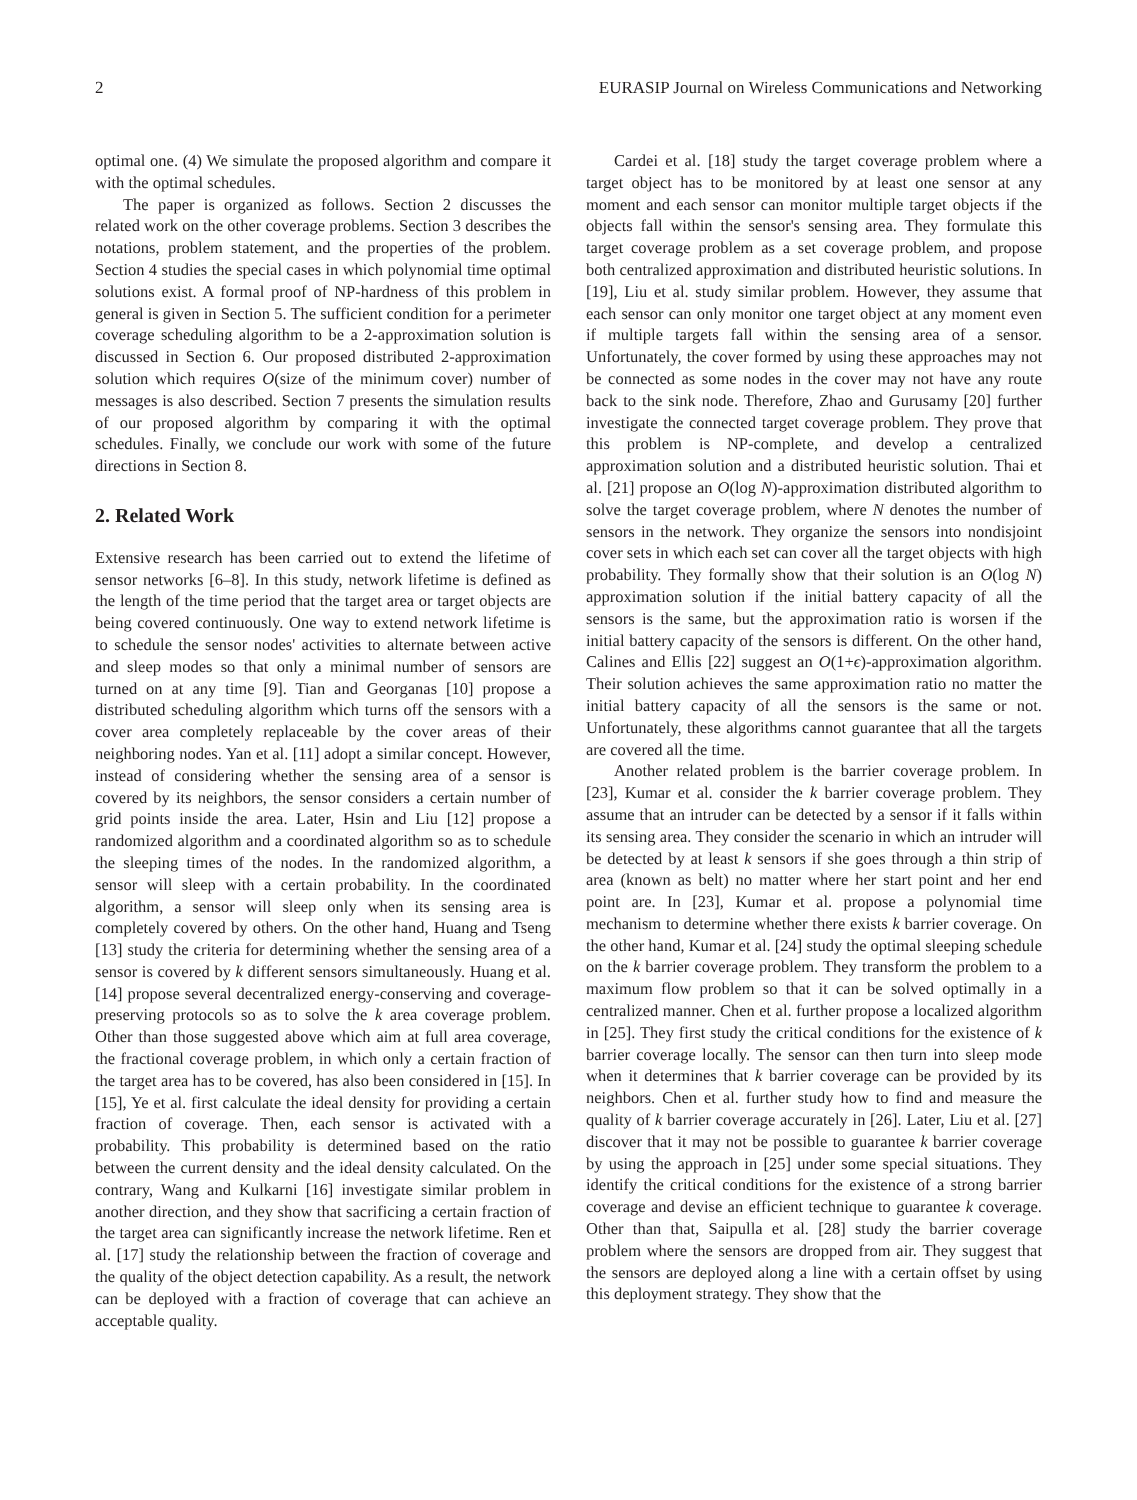2 EURASIP Journal on Wireless Communications and Networking
optimal one. (4) We simulate the proposed algorithm and compare it with the optimal schedules.
The paper is organized as follows. Section 2 discusses the related work on the other coverage problems. Section 3 describes the notations, problem statement, and the properties of the problem. Section 4 studies the special cases in which polynomial time optimal solutions exist. A formal proof of NP-hardness of this problem in general is given in Section 5. The sufficient condition for a perimeter coverage scheduling algorithm to be a 2-approximation solution is discussed in Section 6. Our proposed distributed 2-approximation solution which requires O(size of the minimum cover) number of messages is also described. Section 7 presents the simulation results of our proposed algorithm by comparing it with the optimal schedules. Finally, we conclude our work with some of the future directions in Section 8.
2. Related Work
Extensive research has been carried out to extend the lifetime of sensor networks [6–8]. In this study, network lifetime is defined as the length of the time period that the target area or target objects are being covered continuously. One way to extend network lifetime is to schedule the sensor nodes' activities to alternate between active and sleep modes so that only a minimal number of sensors are turned on at any time [9]. Tian and Georganas [10] propose a distributed scheduling algorithm which turns off the sensors with a cover area completely replaceable by the cover areas of their neighboring nodes. Yan et al. [11] adopt a similar concept. However, instead of considering whether the sensing area of a sensor is covered by its neighbors, the sensor considers a certain number of grid points inside the area. Later, Hsin and Liu [12] propose a randomized algorithm and a coordinated algorithm so as to schedule the sleeping times of the nodes. In the randomized algorithm, a sensor will sleep with a certain probability. In the coordinated algorithm, a sensor will sleep only when its sensing area is completely covered by others. On the other hand, Huang and Tseng [13] study the criteria for determining whether the sensing area of a sensor is covered by k different sensors simultaneously. Huang et al. [14] propose several decentralized energy-conserving and coverage-preserving protocols so as to solve the k area coverage problem. Other than those suggested above which aim at full area coverage, the fractional coverage problem, in which only a certain fraction of the target area has to be covered, has also been considered in [15]. In [15], Ye et al. first calculate the ideal density for providing a certain fraction of coverage. Then, each sensor is activated with a probability. This probability is determined based on the ratio between the current density and the ideal density calculated. On the contrary, Wang and Kulkarni [16] investigate similar problem in another direction, and they show that sacrificing a certain fraction of the target area can significantly increase the network lifetime. Ren et al. [17] study the relationship between the fraction of coverage and the quality of the object detection capability. As a result, the network can be deployed with a fraction of coverage that can achieve an acceptable quality.
Cardei et al. [18] study the target coverage problem where a target object has to be monitored by at least one sensor at any moment and each sensor can monitor multiple target objects if the objects fall within the sensor's sensing area. They formulate this target coverage problem as a set coverage problem, and propose both centralized approximation and distributed heuristic solutions. In [19], Liu et al. study similar problem. However, they assume that each sensor can only monitor one target object at any moment even if multiple targets fall within the sensing area of a sensor. Unfortunately, the cover formed by using these approaches may not be connected as some nodes in the cover may not have any route back to the sink node. Therefore, Zhao and Gurusamy [20] further investigate the connected target coverage problem. They prove that this problem is NP-complete, and develop a centralized approximation solution and a distributed heuristic solution. Thai et al. [21] propose an O(log N)-approximation distributed algorithm to solve the target coverage problem, where N denotes the number of sensors in the network. They organize the sensors into nondisjoint cover sets in which each set can cover all the target objects with high probability. They formally show that their solution is an O(log N) approximation solution if the initial battery capacity of all the sensors is the same, but the approximation ratio is worsen if the initial battery capacity of the sensors is different. On the other hand, Calines and Ellis [22] suggest an O(1+ϵ)-approximation algorithm. Their solution achieves the same approximation ratio no matter the initial battery capacity of all the sensors is the same or not. Unfortunately, these algorithms cannot guarantee that all the targets are covered all the time.
Another related problem is the barrier coverage problem. In [23], Kumar et al. consider the k barrier coverage problem. They assume that an intruder can be detected by a sensor if it falls within its sensing area. They consider the scenario in which an intruder will be detected by at least k sensors if she goes through a thin strip of area (known as belt) no matter where her start point and her end point are. In [23], Kumar et al. propose a polynomial time mechanism to determine whether there exists k barrier coverage. On the other hand, Kumar et al. [24] study the optimal sleeping schedule on the k barrier coverage problem. They transform the problem to a maximum flow problem so that it can be solved optimally in a centralized manner. Chen et al. further propose a localized algorithm in [25]. They first study the critical conditions for the existence of k barrier coverage locally. The sensor can then turn into sleep mode when it determines that k barrier coverage can be provided by its neighbors. Chen et al. further study how to find and measure the quality of k barrier coverage accurately in [26]. Later, Liu et al. [27] discover that it may not be possible to guarantee k barrier coverage by using the approach in [25] under some special situations. They identify the critical conditions for the existence of a strong barrier coverage and devise an efficient technique to guarantee k coverage. Other than that, Saipulla et al. [28] study the barrier coverage problem where the sensors are dropped from air. They suggest that the sensors are deployed along a line with a certain offset by using this deployment strategy. They show that the